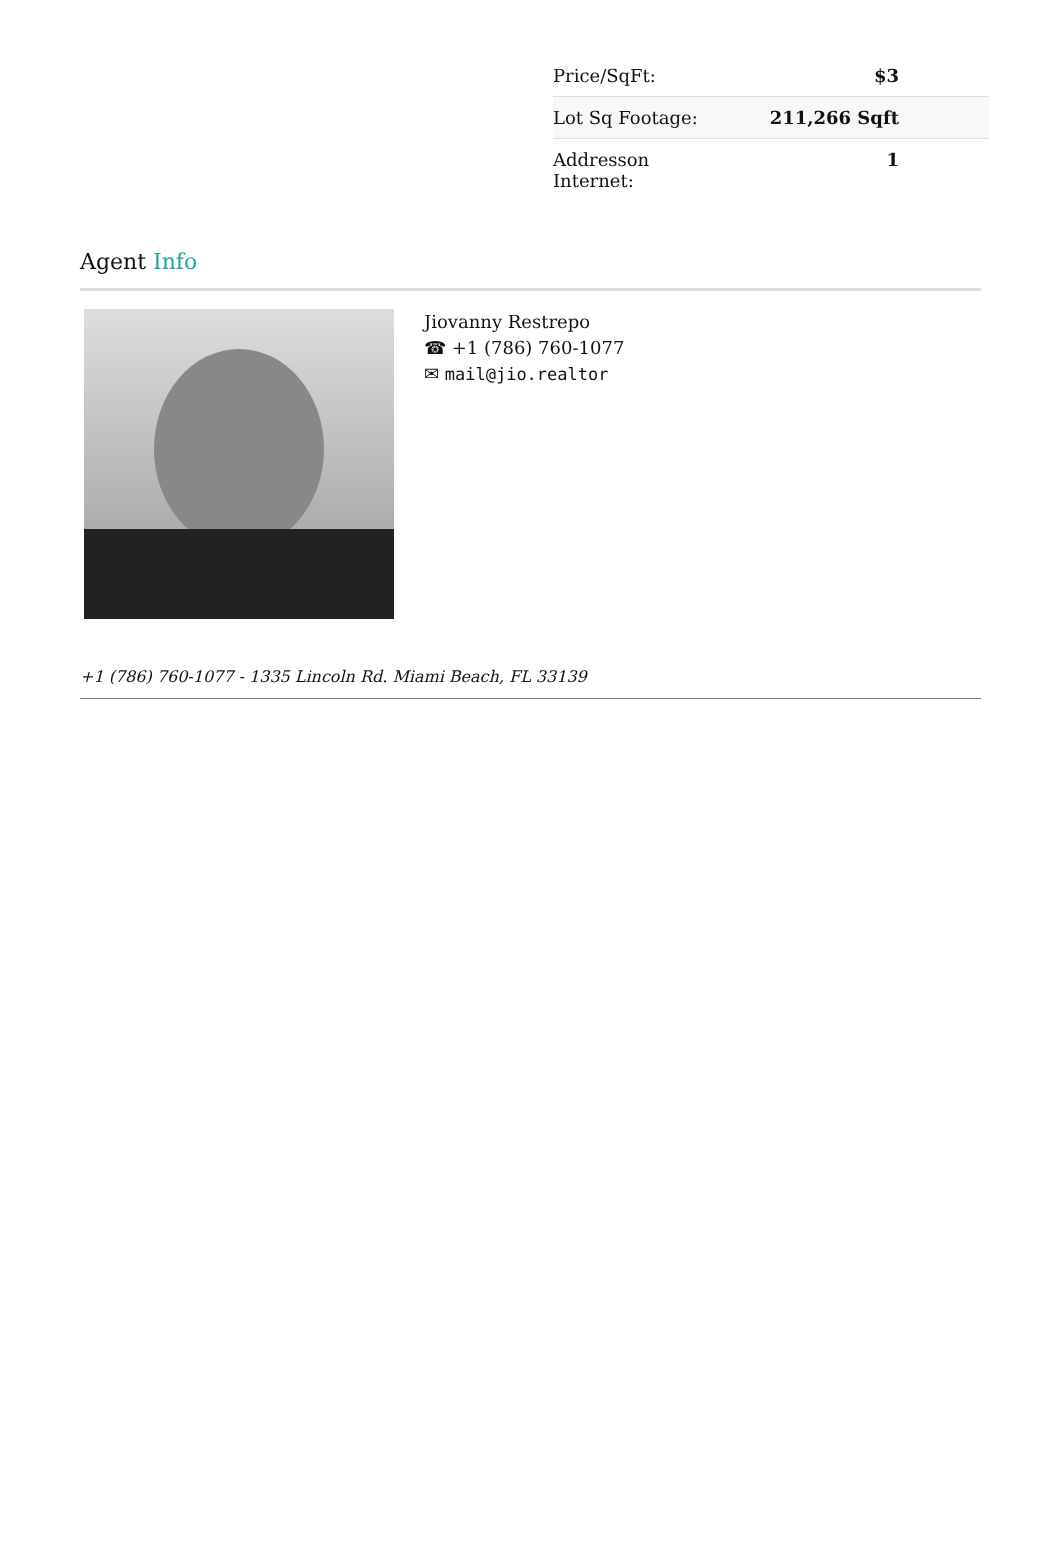| Price/SqFt: | $3 |
| Lot Sq Footage: | 211,266 Sqft |
| Addresson Internet: | 1 |
Agent Info
Jiovanny Restrepo
☎ +1 (786) 760-1077
✉ mail@jio.realtor
+1 (786) 760-1077 - 1335 Lincoln Rd. Miami Beach, FL 33139